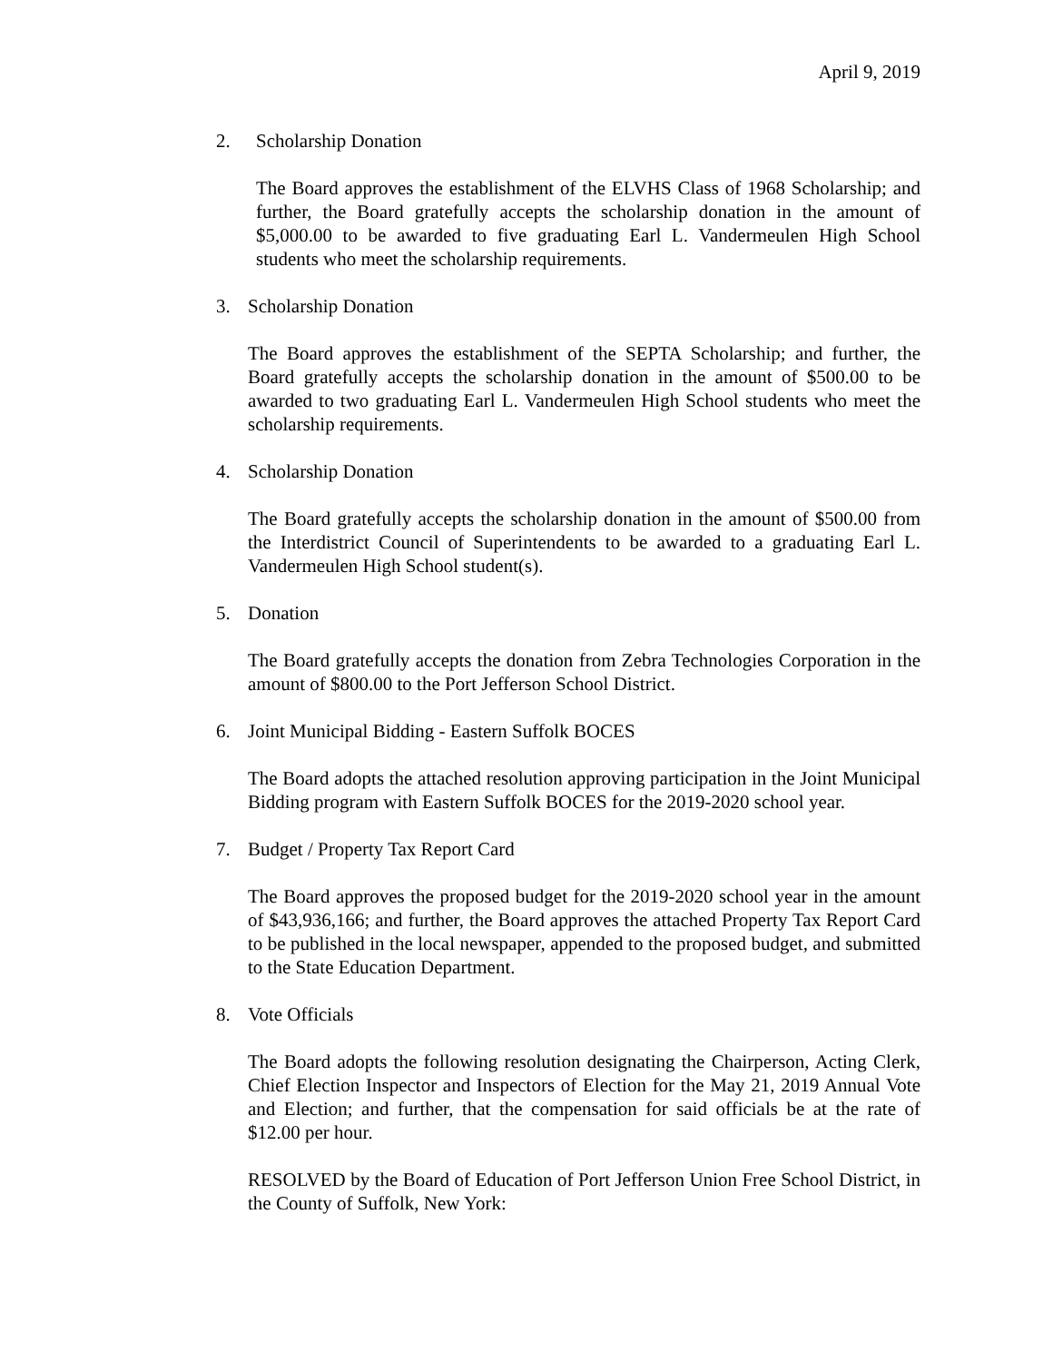April 9, 2019
2. Scholarship Donation
The Board approves the establishment of the ELVHS Class of 1968 Scholarship; and further, the Board gratefully accepts the scholarship donation in the amount of $5,000.00 to be awarded to five graduating Earl L. Vandermeulen High School students who meet the scholarship requirements.
3. Scholarship Donation
The Board approves the establishment of the SEPTA Scholarship; and further, the Board gratefully accepts the scholarship donation in the amount of $500.00 to be awarded to two graduating Earl L. Vandermeulen High School students who meet the scholarship requirements.
4. Scholarship Donation
The Board gratefully accepts the scholarship donation in the amount of $500.00 from the Interdistrict Council of Superintendents to be awarded to a graduating Earl L. Vandermeulen High School student(s).
5. Donation
The Board gratefully accepts the donation from Zebra Technologies Corporation in the amount of $800.00 to the Port Jefferson School District.
6. Joint Municipal Bidding - Eastern Suffolk BOCES
The Board adopts the attached resolution approving participation in the Joint Municipal Bidding program with Eastern Suffolk BOCES for the 2019-2020 school year.
7. Budget / Property Tax Report Card
The Board approves the proposed budget for the 2019-2020 school year in the amount of $43,936,166; and further, the Board approves the attached Property Tax Report Card to be published in the local newspaper, appended to the proposed budget, and submitted to the State Education Department.
8. Vote Officials
The Board adopts the following resolution designating the Chairperson, Acting Clerk, Chief Election Inspector and Inspectors of Election for the May 21, 2019 Annual Vote and Election; and further, that the compensation for said officials be at the rate of $12.00 per hour.
RESOLVED by the Board of Education of Port Jefferson Union Free School District, in the County of Suffolk, New York: